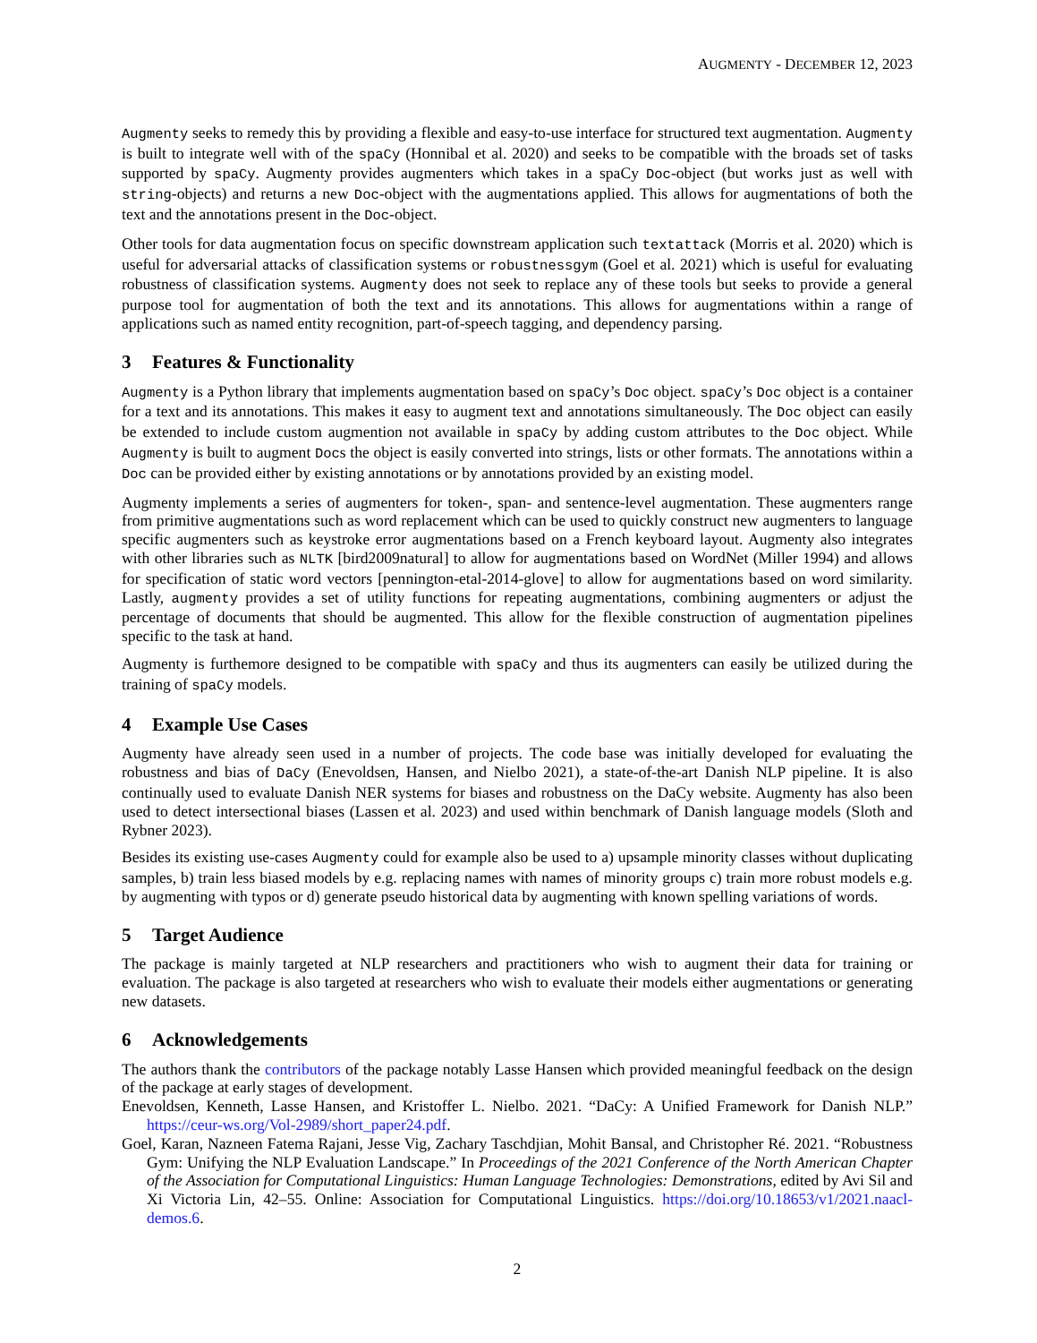AUGMENTY - DECEMBER 12, 2023
Augmenty seeks to remedy this by providing a flexible and easy-to-use interface for structured text augmentation. Augmenty is built to integrate well with of the spaCy (Honnibal et al. 2020) and seeks to be compatible with the broads set of tasks supported by spaCy. Augmenty provides augmenters which takes in a spaCy Doc-object (but works just as well with string-objects) and returns a new Doc-object with the augmentations applied. This allows for augmentations of both the text and the annotations present in the Doc-object.
Other tools for data augmentation focus on specific downstream application such textattack (Morris et al. 2020) which is useful for adversarial attacks of classification systems or robustnessgym (Goel et al. 2021) which is useful for evaluating robustness of classification systems. Augmenty does not seek to replace any of these tools but seeks to provide a general purpose tool for augmentation of both the text and its annotations. This allows for augmentations within a range of applications such as named entity recognition, part-of-speech tagging, and dependency parsing.
3 Features & Functionality
Augmenty is a Python library that implements augmentation based on spaCy’s Doc object. spaCy’s Doc object is a container for a text and its annotations. This makes it easy to augment text and annotations simultaneously. The Doc object can easily be extended to include custom augmention not available in spaCy by adding custom attributes to the Doc object. While Augmenty is built to augment Docs the object is easily converted into strings, lists or other formats. The annotations within a Doc can be provided either by existing annotations or by annotations provided by an existing model.
Augmenty implements a series of augmenters for token-, span- and sentence-level augmentation. These augmenters range from primitive augmentations such as word replacement which can be used to quickly construct new augmenters to language specific augmenters such as keystroke error augmentations based on a French keyboard layout. Augmenty also integrates with other libraries such as NLTK [bird2009natural] to allow for augmentations based on WordNet (Miller 1994) and allows for specification of static word vectors [pennington-etal-2014-glove] to allow for augmentations based on word similarity. Lastly, augmenty provides a set of utility functions for repeating augmentations, combining augmenters or adjust the percentage of documents that should be augmented. This allow for the flexible construction of augmentation pipelines specific to the task at hand.
Augmenty is furthemore designed to be compatible with spaCy and thus its augmenters can easily be utilized during the training of spaCy models.
4 Example Use Cases
Augmenty have already seen used in a number of projects. The code base was initially developed for evaluating the robustness and bias of DaCy (Enevoldsen, Hansen, and Nielbo 2021), a state-of-the-art Danish NLP pipeline. It is also continually used to evaluate Danish NER systems for biases and robustness on the DaCy website. Augmenty has also been used to detect intersectional biases (Lassen et al. 2023) and used within benchmark of Danish language models (Sloth and Rybner 2023).
Besides its existing use-cases Augmenty could for example also be used to a) upsample minority classes without duplicating samples, b) train less biased models by e.g. replacing names with names of minority groups c) train more robust models e.g. by augmenting with typos or d) generate pseudo historical data by augmenting with known spelling variations of words.
5 Target Audience
The package is mainly targeted at NLP researchers and practitioners who wish to augment their data for training or evaluation. The package is also targeted at researchers who wish to evaluate their models either augmentations or generating new datasets.
6 Acknowledgements
The authors thank the contributors of the package notably Lasse Hansen which provided meaningful feedback on the design of the package at early stages of development.
Enevoldsen, Kenneth, Lasse Hansen, and Kristoffer L. Nielbo. 2021. “DaCy: A Unified Framework for Danish NLP.” https://ceur-ws.org/Vol-2989/short_paper24.pdf.
Goel, Karan, Nazneen Fatema Rajani, Jesse Vig, Zachary Taschdjian, Mohit Bansal, and Christopher Ré. 2021. “Robustness Gym: Unifying the NLP Evaluation Landscape.” In Proceedings of the 2021 Conference of the North American Chapter of the Association for Computational Linguistics: Human Language Technologies: Demonstrations, edited by Avi Sil and Xi Victoria Lin, 42–55. Online: Association for Computational Linguistics. https://doi.org/10.18653/v1/2021.naacl-demos.6.
2